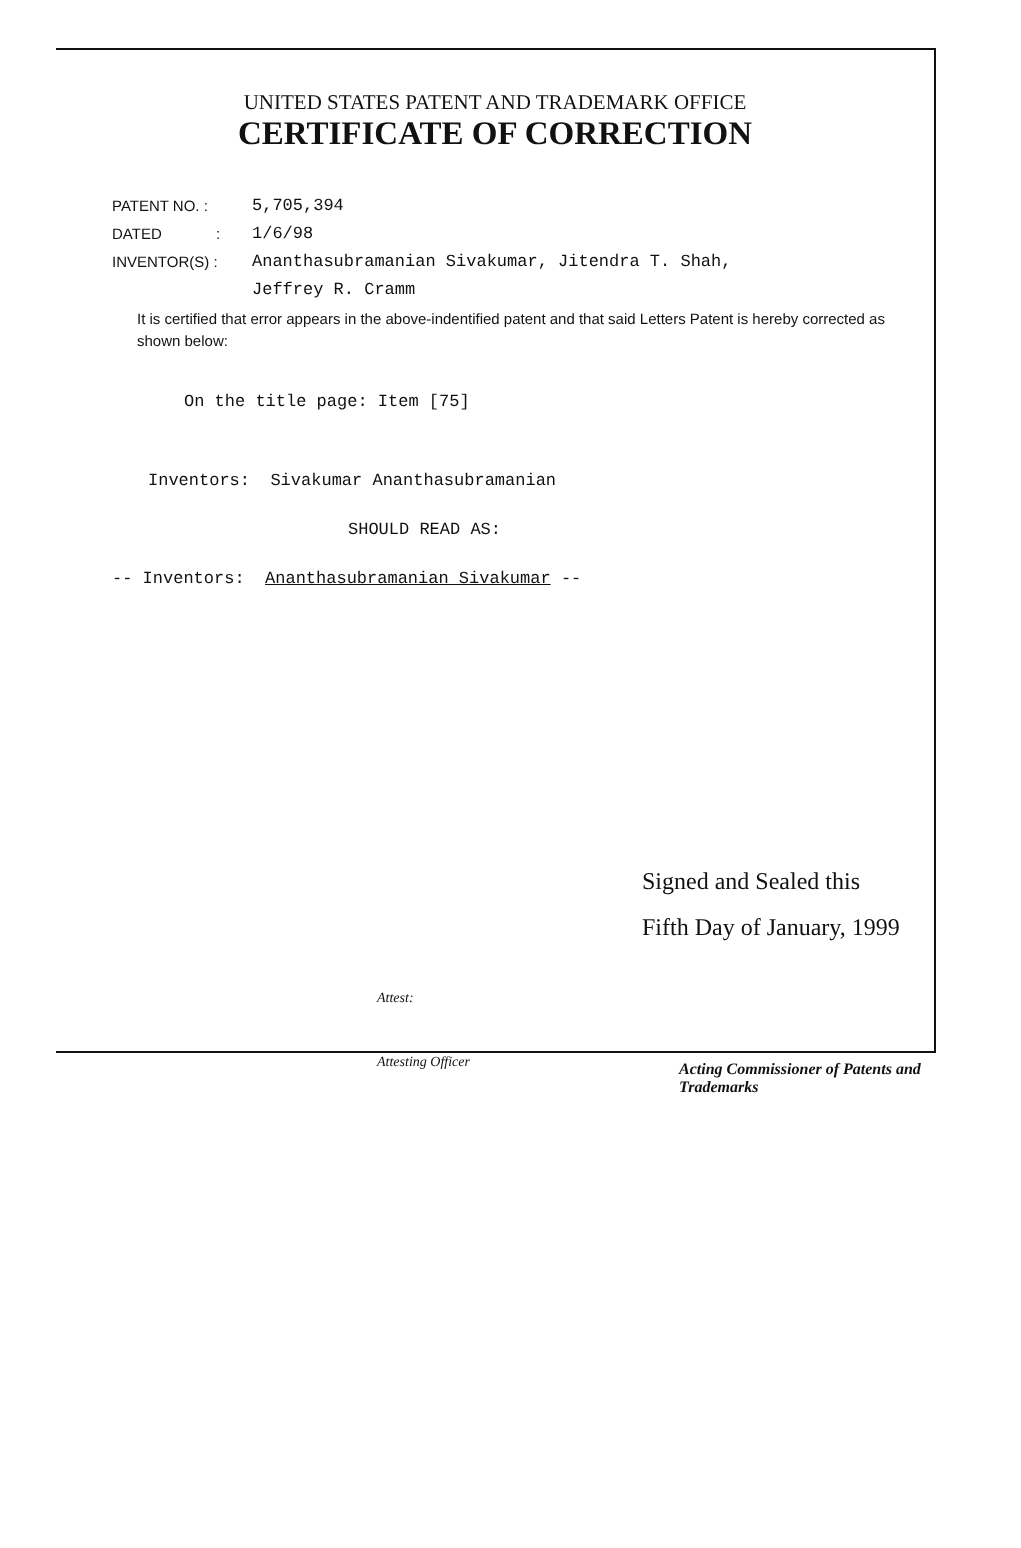UNITED STATES PATENT AND TRADEMARK OFFICE
CERTIFICATE OF CORRECTION
PATENT NO. : 5,705,394
DATED : 1/6/98
INVENTOR(S) : Ananthasubramanian Sivakumar, Jitendra T. Shah,
Jeffrey R. Cramm
It is certified that error appears in the above-indentified patent and that said Letters Patent is hereby corrected as shown below:
On the title page: Item [75]
Inventors: Sivakumar Ananthasubramanian
SHOULD READ AS:
-- Inventors: Ananthasubramanian Sivakumar --
Signed and Sealed this
Fifth Day of January, 1999
Attest:
Attesting Officer
Acting Commissioner of Patents and Trademarks